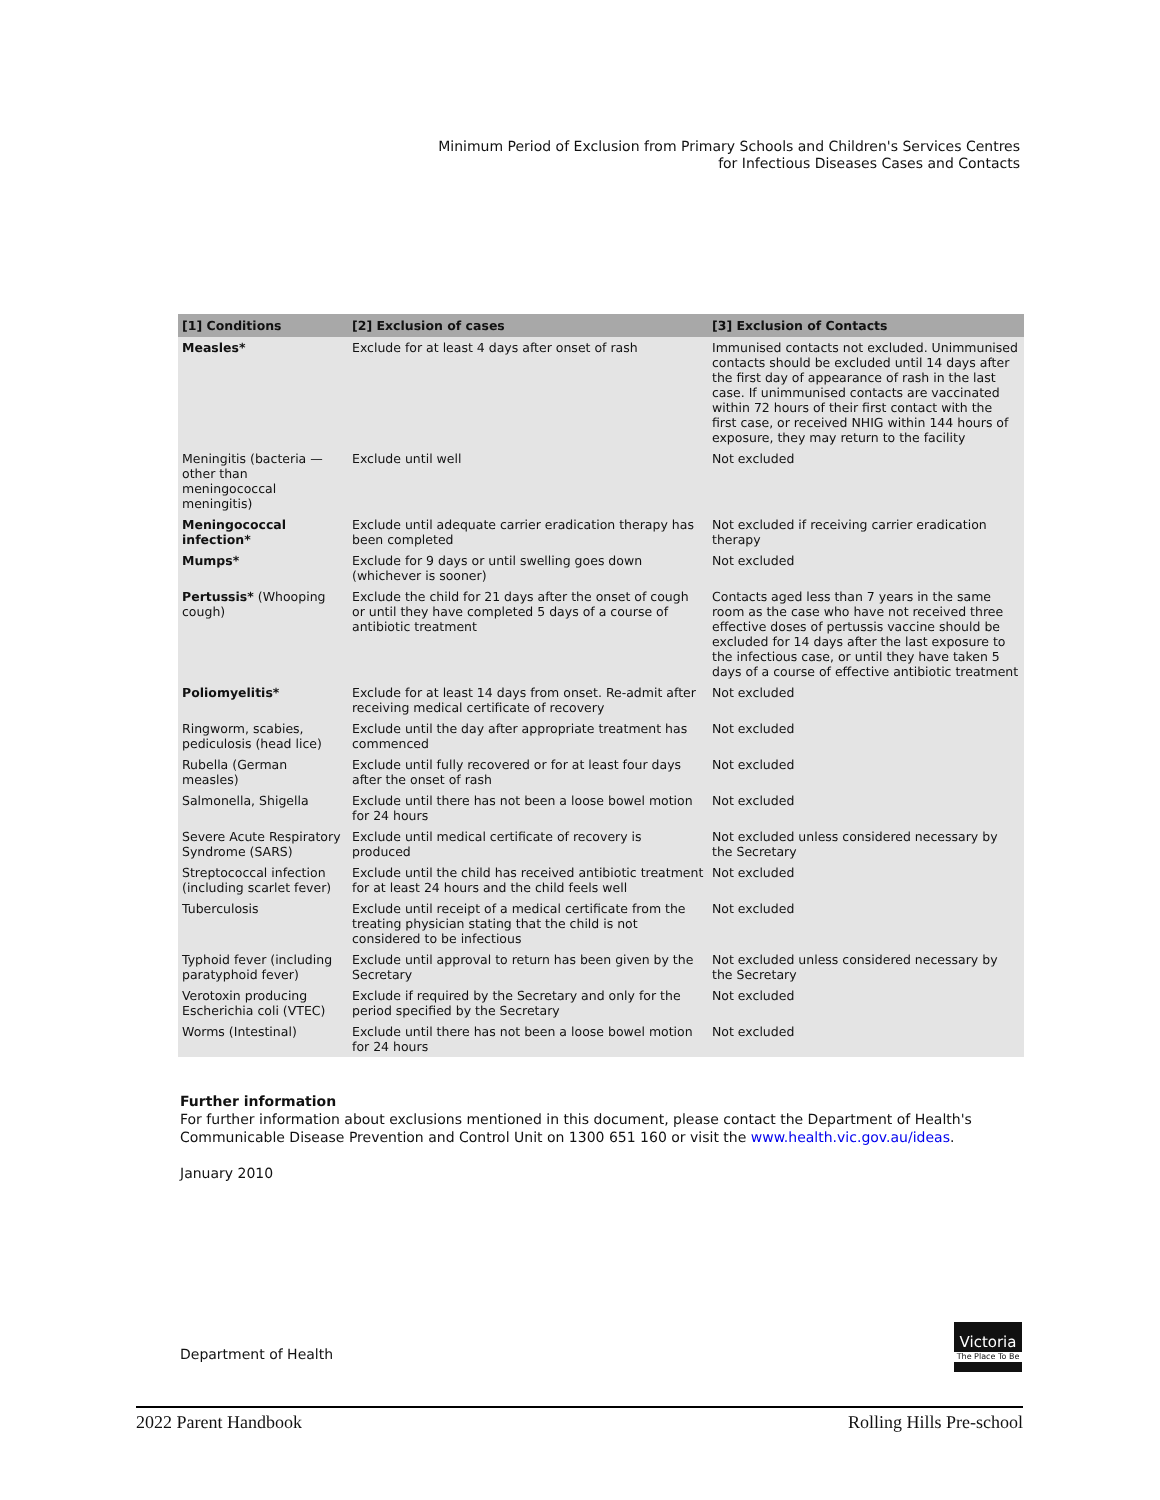Minimum Period of Exclusion from Primary Schools and Children's Services Centres
for Infectious Diseases Cases and Contacts
| [1] Conditions | [2] Exclusion of cases | [3] Exclusion of Contacts |
| --- | --- | --- |
| Measles* | Exclude for at least 4 days after onset of rash | Immunised contacts not excluded. Unimmunised contacts should be excluded until 14 days after the first day of appearance of rash in the last case. If unimmunised contacts are vaccinated within 72 hours of their first contact with the first case, or received NHIG within 144 hours of exposure, they may return to the facility |
| Meningitis (bacteria — other than meningococcal meningitis) | Exclude until well | Not excluded |
| Meningococcal infection* | Exclude until adequate carrier eradication therapy has been completed | Not excluded if receiving carrier eradication therapy |
| Mumps* | Exclude for 9 days or until swelling goes down (whichever is sooner) | Not excluded |
| Pertussis* (Whooping cough) | Exclude the child for 21 days after the onset of cough or until they have completed 5 days of a course of antibiotic treatment | Contacts aged less than 7 years in the same room as the case who have not received three effective doses of pertussis vaccine should be excluded for 14 days after the last exposure to the infectious case, or until they have taken 5 days of a course of effective antibiotic treatment |
| Poliomyelitis* | Exclude for at least 14 days from onset. Re-admit after receiving medical certificate of recovery | Not excluded |
| Ringworm, scabies, pediculosis (head lice) | Exclude until the day after appropriate treatment has commenced | Not excluded |
| Rubella (German measles) | Exclude until fully recovered or for at least four days after the onset of rash | Not excluded |
| Salmonella, Shigella | Exclude until there has not been a loose bowel motion for 24 hours | Not excluded |
| Severe Acute Respiratory Syndrome (SARS) | Exclude until medical certificate of recovery is produced | Not excluded unless considered necessary by the Secretary |
| Streptococcal infection (including scarlet fever) | Exclude until the child has received antibiotic treatment for at least 24 hours and the child feels well | Not excluded |
| Tuberculosis | Exclude until receipt of a medical certificate from the treating physician stating that the child is not considered to be infectious | Not excluded |
| Typhoid fever (including paratyphoid fever) | Exclude until approval to return has been given by the Secretary | Not excluded unless considered necessary by the Secretary |
| Verotoxin producing Escherichia coli (VTEC) | Exclude if required by the Secretary and only for the period specified by the Secretary | Not excluded |
| Worms (Intestinal) | Exclude until there has not been a loose bowel motion for 24 hours | Not excluded |
Further information
For further information about exclusions mentioned in this document, please contact the Department of Health's
Communicable Disease Prevention and Control Unit on 1300 651 160 or visit the www.health.vic.gov.au/ideas.
January 2010
Department of Health
Victoria
The Place To Be
2022 Parent Handbook Rolling Hills Pre-school